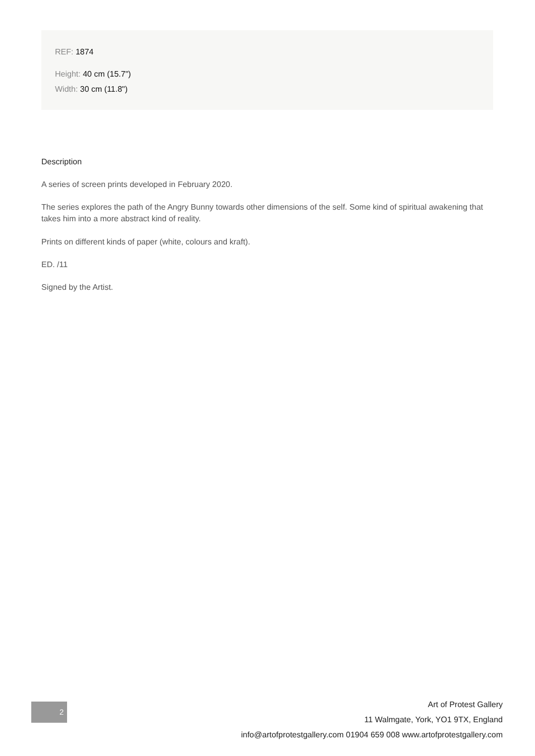REF: 1874
Height: 40 cm (15.7")
Width: 30 cm (11.8")
Description
A series of screen prints developed in February 2020.
The series explores the path of the Angry Bunny towards other dimensions of the self. Some kind of spiritual awakening that takes him into a more abstract kind of reality.
Prints on different kinds of paper (white, colours and kraft).
ED. /11
Signed by the Artist.
2
Art of Protest Gallery
11 Walmgate, York, YO1 9TX, England
info@artofprotestgallery.com 01904 659 008 www.artofprotestgallery.com